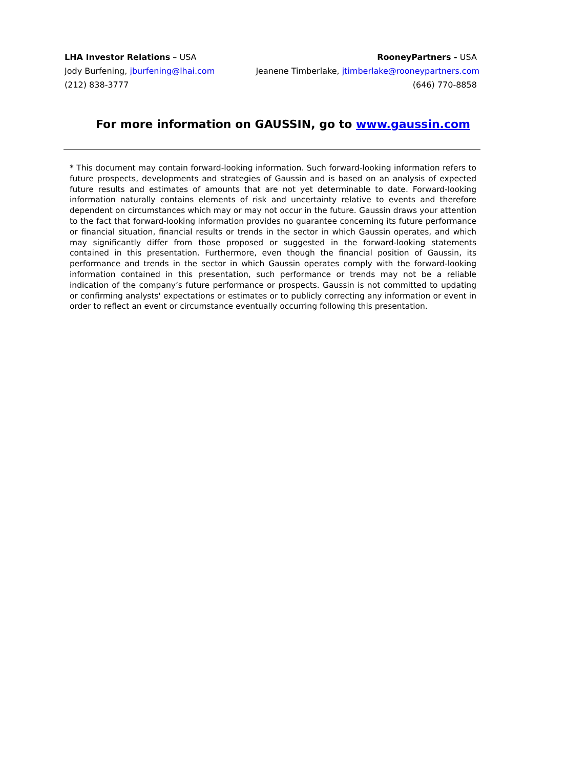LHA Investor Relations – USA
Jody Burfening, jburfening@lhai.com
(212) 838-3777
RooneyPartners - USA
Jeanene Timberlake, jtimberlake@rooneypartners.com
(646) 770-8858
For more information on GAUSSIN, go to www.gaussin.com
* This document may contain forward-looking information. Such forward-looking information refers to future prospects, developments and strategies of Gaussin and is based on an analysis of expected future results and estimates of amounts that are not yet determinable to date. Forward-looking information naturally contains elements of risk and uncertainty relative to events and therefore dependent on circumstances which may or may not occur in the future. Gaussin draws your attention to the fact that forward-looking information provides no guarantee concerning its future performance or financial situation, financial results or trends in the sector in which Gaussin operates, and which may significantly differ from those proposed or suggested in the forward-looking statements contained in this presentation. Furthermore, even though the financial position of Gaussin, its performance and trends in the sector in which Gaussin operates comply with the forward-looking information contained in this presentation, such performance or trends may not be a reliable indication of the company’s future performance or prospects. Gaussin is not committed to updating or confirming analysts' expectations or estimates or to publicly correcting any information or event in order to reflect an event or circumstance eventually occurring following this presentation.